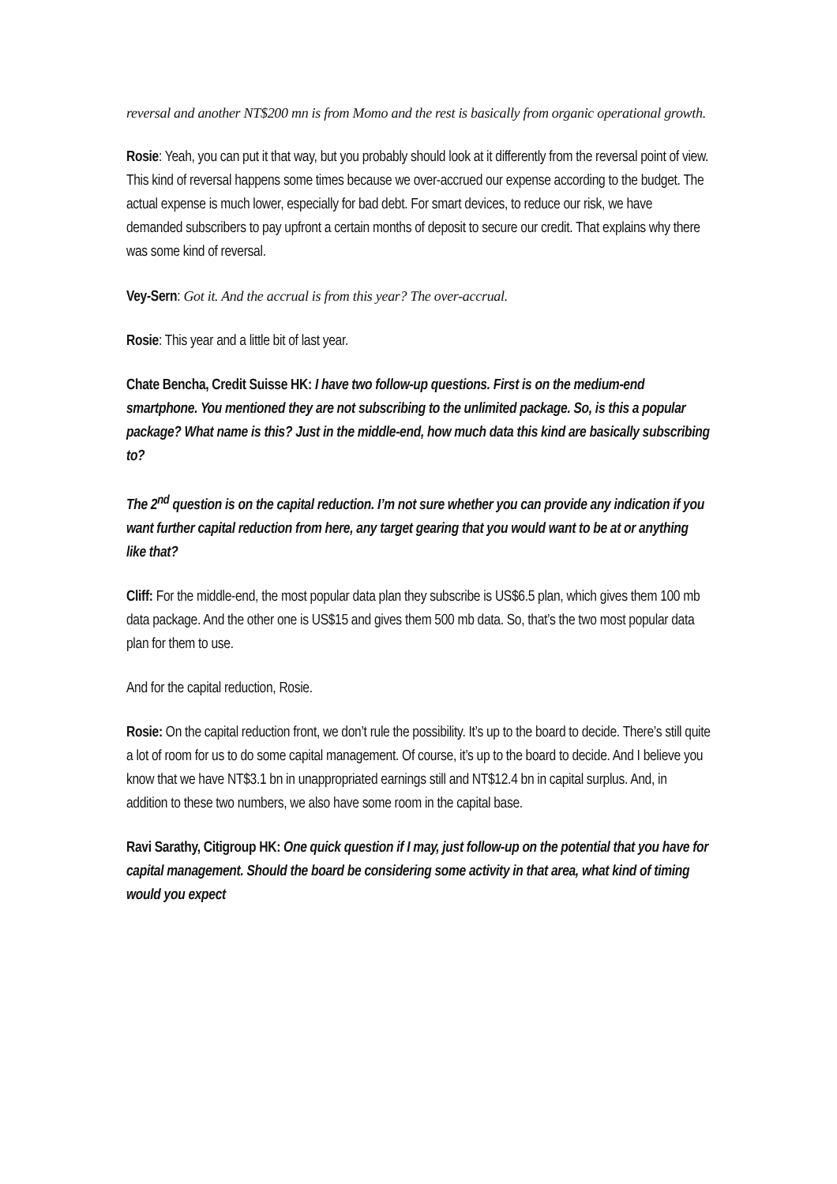reversal and another NT$200 mn is from Momo and the rest is basically from organic operational growth.
Rosie: Yeah, you can put it that way, but you probably should look at it differently from the reversal point of view. This kind of reversal happens some times because we over-accrued our expense according to the budget. The actual expense is much lower, especially for bad debt. For smart devices, to reduce our risk, we have demanded subscribers to pay upfront a certain months of deposit to secure our credit. That explains why there was some kind of reversal.
Vey-Sern: Got it. And the accrual is from this year? The over-accrual.
Rosie: This year and a little bit of last year.
Chate Bencha, Credit Suisse HK: I have two follow-up questions. First is on the medium-end smartphone. You mentioned they are not subscribing to the unlimited package. So, is this a popular package? What name is this? Just in the middle-end, how much data this kind are basically subscribing to?
The 2<sup>nd</sup> question is on the capital reduction. I’m not sure whether you can provide any indication if you want further capital reduction from here, any target gearing that you would want to be at or anything like that?
Cliff: For the middle-end, the most popular data plan they subscribe is US$6.5 plan, which gives them 100 mb data package. And the other one is US$15 and gives them 500 mb data. So, that’s the two most popular data plan for them to use.
And for the capital reduction, Rosie.
Rosie: On the capital reduction front, we don’t rule the possibility. It’s up to the board to decide. There’s still quite a lot of room for us to do some capital management. Of course, it’s up to the board to decide. And I believe you know that we have NT$3.1 bn in unappropriated earnings still and NT$12.4 bn in capital surplus. And, in addition to these two numbers, we also have some room in the capital base.
Ravi Sarathy, Citigroup HK: One quick question if I may, just follow-up on the potential that you have for capital management. Should the board be considering some activity in that area, what kind of timing would you expect